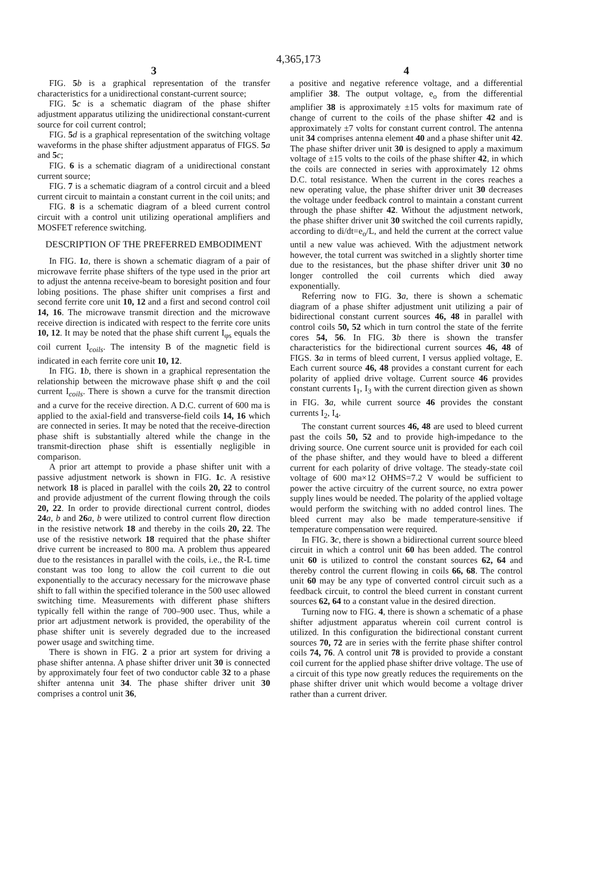4,365,173
3
FIG. 5 b is a graphical representation of the transfer characteristics for a unidirectional constant-current source;
FIG. 5 c is a schematic diagram of the phase shifter adjustment apparatus utilizing the unidirectional constant-current source for coil current control;
FIG. 5 d is a graphical representation of the switching voltage waveforms in the phase shifter adjustment apparatus of FIGS. 5 a and 5 c;
FIG. 6 is a schematic diagram of a unidirectional constant current source;
FIG. 7 is a schematic diagram of a control circuit and a bleed current circuit to maintain a constant current in the coil units; and
FIG. 8 is a schematic diagram of a bleed current control circuit with a control unit utilizing operational amplifiers and MOSFET reference switching.
DESCRIPTION OF THE PREFERRED EMBODIMENT
In FIG. 1 a, there is shown a schematic diagram of a pair of microwave ferrite phase shifters of the type used in the prior art to adjust the antenna receive-beam to boresight position and four lobing positions. The phase shifter unit comprises a first and second ferrite core unit 10, 12 and a first and second control coil 14, 16. The microwave transmit direction and the microwave receive direction is indicated with respect to the ferrite core units 10, 12. It may be noted that the phase shift current I<sub>φs</sub> equals the coil current I<sub>coils</sub>. The intensity B of the magnetic field is indicated in each ferrite core unit 10, 12.
In FIG. 1 b, there is shown in a graphical representation the relationship between the microwave phase shift φ and the coil current I<sub>coils</sub>. There is shown a curve for the transmit direction and a curve for the receive direction. A D.C. current of 600 ma is applied to the axial-field and transverse-field coils 14, 16 which are connected in series. It may be noted that the receive-direction phase shift is substantially altered while the change in the transmit-direction phase shift is essentially negligible in comparison.
A prior art attempt to provide a phase shifter unit with a passive adjustment network is shown in FIG. 1 c. A resistive network 18 is placed in parallel with the coils 20, 22 to control and provide adjustment of the current flowing through the coils 20, 22. In order to provide directional current control, diodes 24 a, b and 26 a, b were utilized to control current flow direction in the resistive network 18 and thereby in the coils 20, 22. The use of the resistive network 18 required that the phase shifter drive current be increased to 800 ma. A problem thus appeared due to the resistances in parallel with the coils, i.e., the R-L time constant was too long to allow the coil current to die out exponentially to the accuracy necessary for the microwave phase shift to fall within the specified tolerance in the 500 usec allowed switching time. Measurements with different phase shifters typically fell within the range of 700–900 usec. Thus, while a prior art adjustment network is provided, the operability of the phase shifter unit is severely degraded due to the increased power usage and switching time.
There is shown in FIG. 2 a prior art system for driving a phase shifter antenna. A phase shifter driver unit 30 is connected by approximately four feet of two conductor cable 32 to a phase shifter antenna unit 34. The phase shifter driver unit 30 comprises a control unit 36,
4
a positive and negative reference voltage, and a differential amplifier 38. The output voltage, e<sub>o</sub> from the differential amplifier 38 is approximately ±15 volts for maximum rate of change of current to the coils of the phase shifter 42 and is approximately ±7 volts for constant current control. The antenna unit 34 comprises antenna element 40 and a phase shifter unit 42. The phase shifter driver unit 30 is designed to apply a maximum voltage of ±15 volts to the coils of the phase shifter 42, in which the coils are connected in series with approximately 12 ohms D.C. total resistance. When the current in the cores reaches a new operating value, the phase shifter driver unit 30 decreases the voltage under feedback control to maintain a constant current through the phase shifter 42. Without the adjustment network, the phase shifter driver unit 30 switched the coil currents rapidly, according to di/dt=e<sub>o</sub>/L, and held the current at the correct value until a new value was achieved. With the adjustment network however, the total current was switched in a slightly shorter time due to the resistances, but the phase shifter driver unit 30 no longer controlled the coil currents which died away exponentially.
Referring now to FIG. 3 a, there is shown a schematic diagram of a phase shifter adjustment unit utilizing a pair of bidirectional constant current sources 46, 48 in parallel with control coils 50, 52 which in turn control the state of the ferrite cores 54, 56. In FIG. 3 b there is shown the transfer characteristics for the bidirectional current sources 46, 48 of FIGS. 3 a in terms of bleed current, I versus applied voltage, E. Each current source 46, 48 provides a constant current for each polarity of applied drive voltage. Current source 46 provides constant currents I<sub>1</sub>, I<sub>3</sub> with the current direction given as shown in FIG. 3 a, while current source 46 provides the constant currents I<sub>2</sub>, I<sub>4</sub>.
The constant current sources 46, 48 are used to bleed current past the coils 50, 52 and to provide high-impedance to the driving source. One current source unit is provided for each coil of the phase shifter, and they would have to bleed a different current for each polarity of drive voltage. The steady-state coil voltage of 600 ma×12 OHMS=7.2 V would be sufficient to power the active circuitry of the current source, no extra power supply lines would be needed. The polarity of the applied voltage would perform the switching with no added control lines. The bleed current may also be made temperature-sensitive if temperature compensation were required.
In FIG. 3 c, there is shown a bidirectional current source bleed circuit in which a control unit 60 has been added. The control unit 60 is utilized to control the constant sources 62, 64 and thereby control the current flowing in coils 66, 68. The control unit 60 may be any type of converted control circuit such as a feedback circuit, to control the bleed current in constant current sources 62, 64 to a constant value in the desired direction.
Turning now to FIG. 4, there is shown a schematic of a phase shifter adjustment apparatus wherein coil current control is utilized. In this configuration the bidirectional constant current sources 70, 72 are in series with the ferrite phase shifter control coils 74, 76. A control unit 78 is provided to provide a constant coil current for the applied phase shifter drive voltage. The use of a circuit of this type now greatly reduces the requirements on the phase shifter driver unit which would become a voltage driver rather than a current driver.